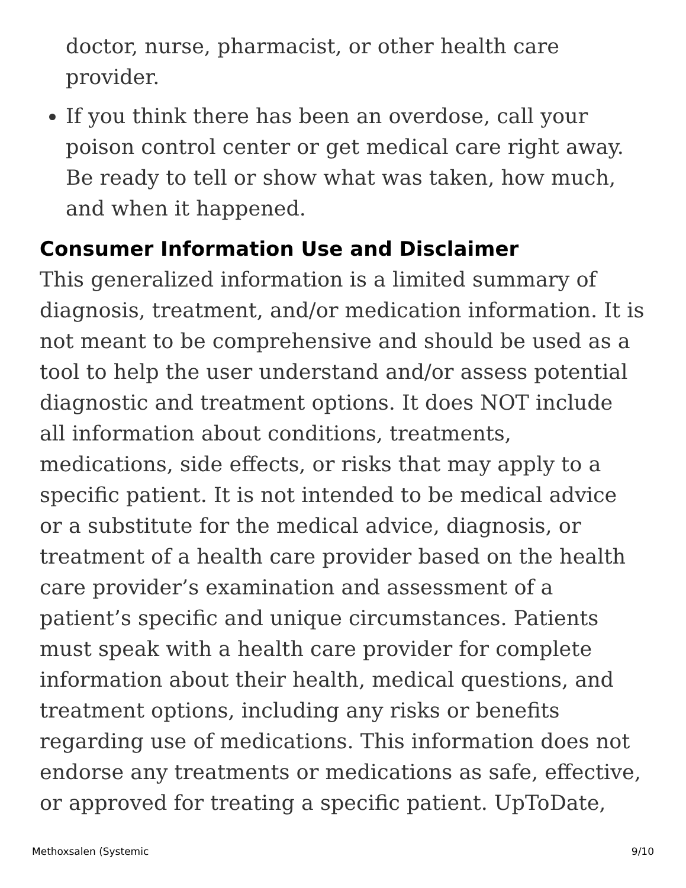doctor, nurse, pharmacist, or other health care provider.
If you think there has been an overdose, call your poison control center or get medical care right away. Be ready to tell or show what was taken, how much, and when it happened.
Consumer Information Use and Disclaimer
This generalized information is a limited summary of diagnosis, treatment, and/or medication information. It is not meant to be comprehensive and should be used as a tool to help the user understand and/or assess potential diagnostic and treatment options. It does NOT include all information about conditions, treatments, medications, side effects, or risks that may apply to a specific patient. It is not intended to be medical advice or a substitute for the medical advice, diagnosis, or treatment of a health care provider based on the health care provider’s examination and assessment of a patient’s specific and unique circumstances. Patients must speak with a health care provider for complete information about their health, medical questions, and treatment options, including any risks or benefits regarding use of medications. This information does not endorse any treatments or medications as safe, effective, or approved for treating a specific patient. UpToDate,
Methoxsalen (Systemic 9/10